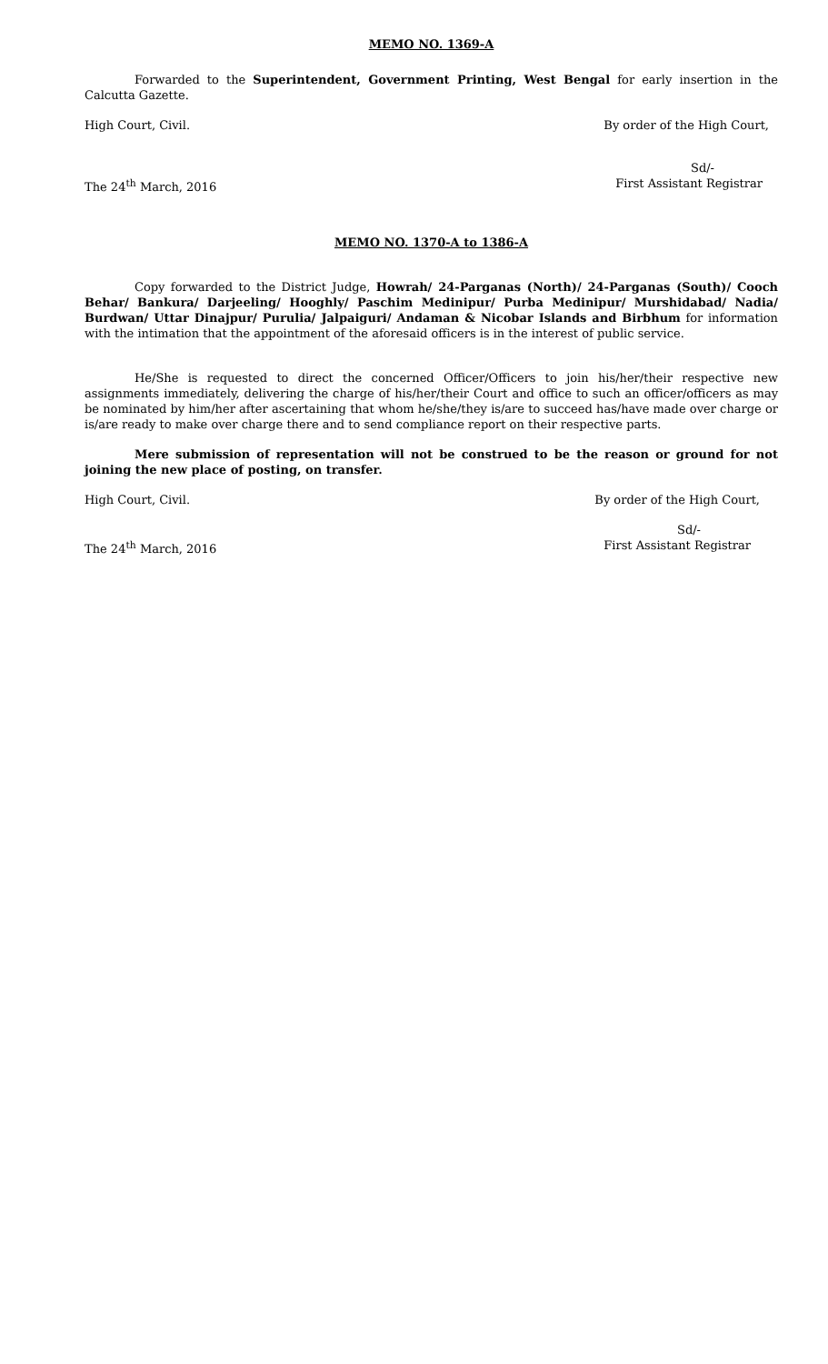MEMO NO. 1369-A
Forwarded to the Superintendent, Government Printing, West Bengal for early insertion in the Calcutta Gazette.
High Court, Civil. By order of the High Court,
Sd/-
The 24<sup>th</sup> March, 2016 First Assistant Registrar
MEMO NO. 1370-A to 1386-A
Copy forwarded to the District Judge, Howrah/ 24-Parganas (North)/ 24-Parganas (South)/ Cooch Behar/ Bankura/ Darjeeling/ Hooghly/ Paschim Medinipur/ Purba Medinipur/ Murshidabad/ Nadia/ Burdwan/ Uttar Dinajpur/ Purulia/ Jalpaiguri/ Andaman & Nicobar Islands and Birbhum for information with the intimation that the appointment of the aforesaid officers is in the interest of public service.
He/She is requested to direct the concerned Officer/Officers to join his/her/their respective new assignments immediately, delivering the charge of his/her/their Court and office to such an officer/officers as may be nominated by him/her after ascertaining that whom he/she/they is/are to succeed has/have made over charge or is/are ready to make over charge there and to send compliance report on their respective parts.
Mere submission of representation will not be construed to be the reason or ground for not joining the new place of posting, on transfer.
High Court, Civil. By order of the High Court,
Sd/-
The 24<sup>th</sup> March, 2016 First Assistant Registrar